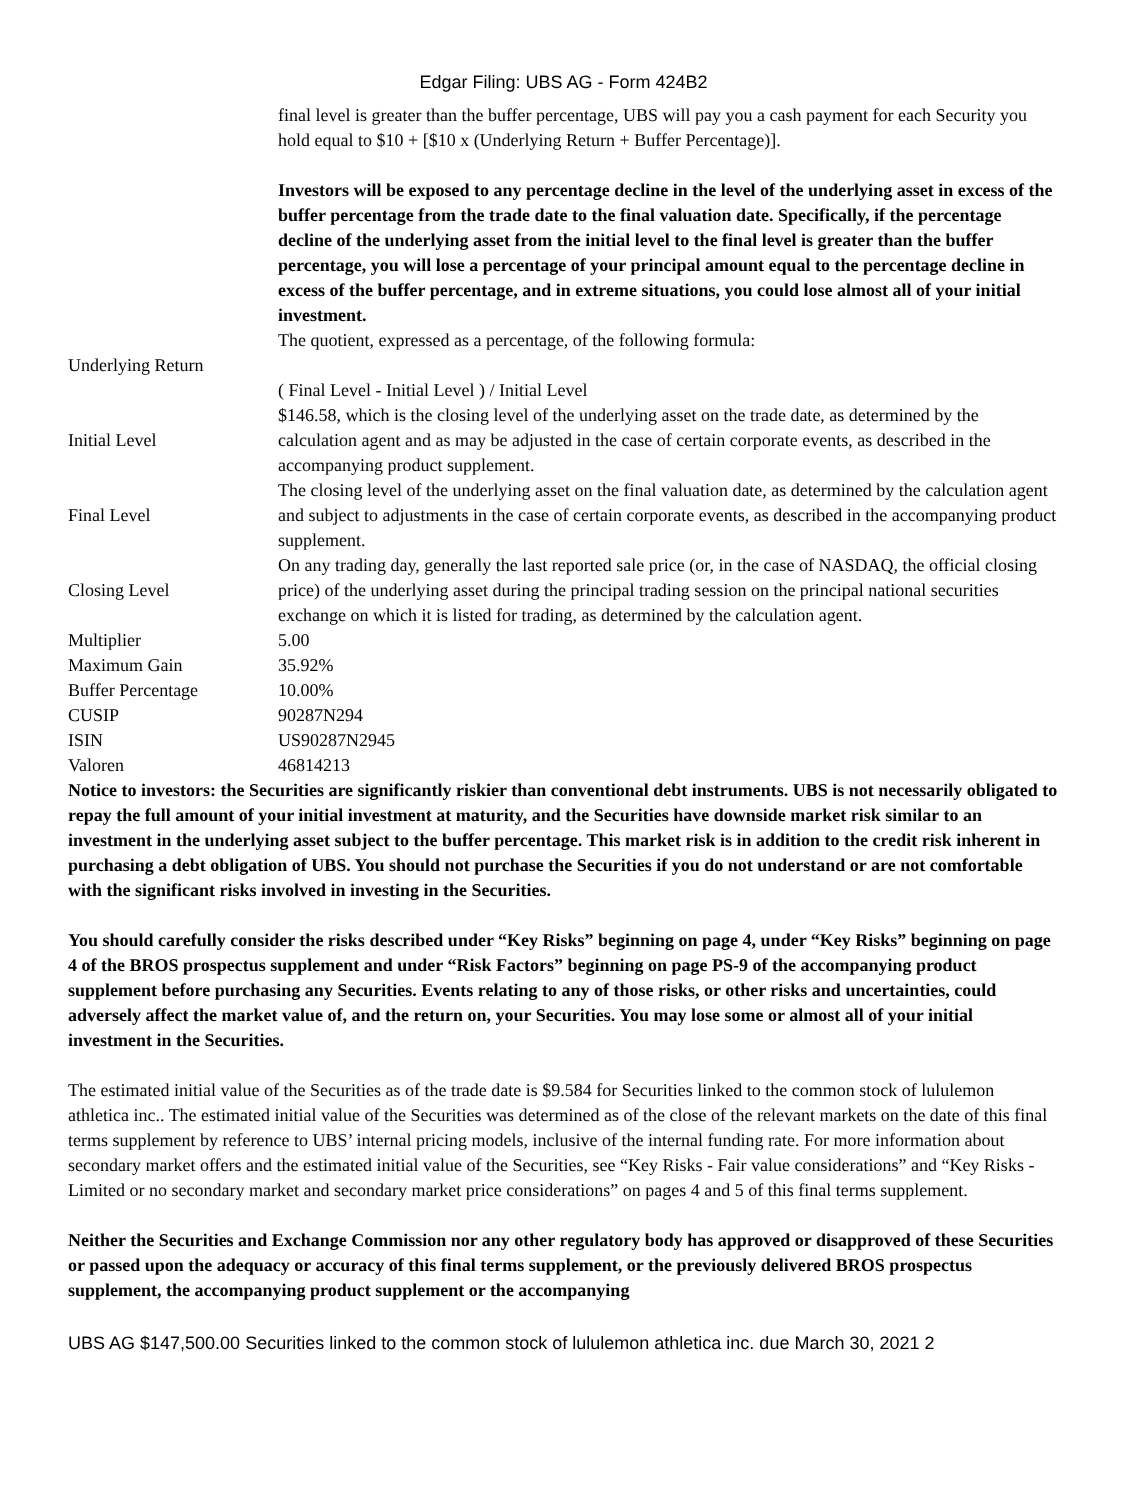Edgar Filing: UBS AG - Form 424B2
| | final level is greater than the buffer percentage, UBS will pay you a cash payment for each Security you hold equal to $10 + [$10 x (Underlying Return + Buffer Percentage)]. Investors will be exposed to any percentage decline in the level of the underlying asset in excess of the buffer percentage from the trade date to the final valuation date. Specifically, if the percentage decline of the underlying asset from the initial level to the final level is greater than the buffer percentage, you will lose a percentage of your principal amount equal to the percentage decline in excess of the buffer percentage, and in extreme situations, you could lose almost all of your initial investment. |
| Underlying Return | The quotient, expressed as a percentage, of the following formula: ( Final Level - Initial Level ) / Initial Level |
| Initial Level | $146.58, which is the closing level of the underlying asset on the trade date, as determined by the calculation agent and as may be adjusted in the case of certain corporate events, as described in the accompanying product supplement. |
| Final Level | The closing level of the underlying asset on the final valuation date, as determined by the calculation agent and subject to adjustments in the case of certain corporate events, as described in the accompanying product supplement. |
| Closing Level | On any trading day, generally the last reported sale price (or, in the case of NASDAQ, the official closing price) of the underlying asset during the principal trading session on the principal national securities exchange on which it is listed for trading, as determined by the calculation agent. |
| Multiplier | 5.00 |
| Maximum Gain | 35.92% |
| Buffer Percentage | 10.00% |
| CUSIP | 90287N294 |
| ISIN | US90287N2945 |
| Valoren | 46814213 |
Notice to investors: the Securities are significantly riskier than conventional debt instruments. UBS is not necessarily obligated to repay the full amount of your initial investment at maturity, and the Securities have downside market risk similar to an investment in the underlying asset subject to the buffer percentage. This market risk is in addition to the credit risk inherent in purchasing a debt obligation of UBS. You should not purchase the Securities if you do not understand or are not comfortable with the significant risks involved in investing in the Securities.
You should carefully consider the risks described under “Key Risks” beginning on page 4, under “Key Risks” beginning on page 4 of the BROS prospectus supplement and under “Risk Factors” beginning on page PS-9 of the accompanying product supplement before purchasing any Securities. Events relating to any of those risks, or other risks and uncertainties, could adversely affect the market value of, and the return on, your Securities. You may lose some or almost all of your initial investment in the Securities.
The estimated initial value of the Securities as of the trade date is $9.584 for Securities linked to the common stock of lululemon athletica inc.. The estimated initial value of the Securities was determined as of the close of the relevant markets on the date of this final terms supplement by reference to UBS’ internal pricing models, inclusive of the internal funding rate. For more information about secondary market offers and the estimated initial value of the Securities, see “Key Risks - Fair value considerations” and “Key Risks - Limited or no secondary market and secondary market price considerations” on pages 4 and 5 of this final terms supplement.
Neither the Securities and Exchange Commission nor any other regulatory body has approved or disapproved of these Securities or passed upon the adequacy or accuracy of this final terms supplement, or the previously delivered BROS prospectus supplement, the accompanying product supplement or the accompanying
UBS AG $147,500.00 Securities linked to the common stock of lululemon athletica inc. due March 30, 2021 2